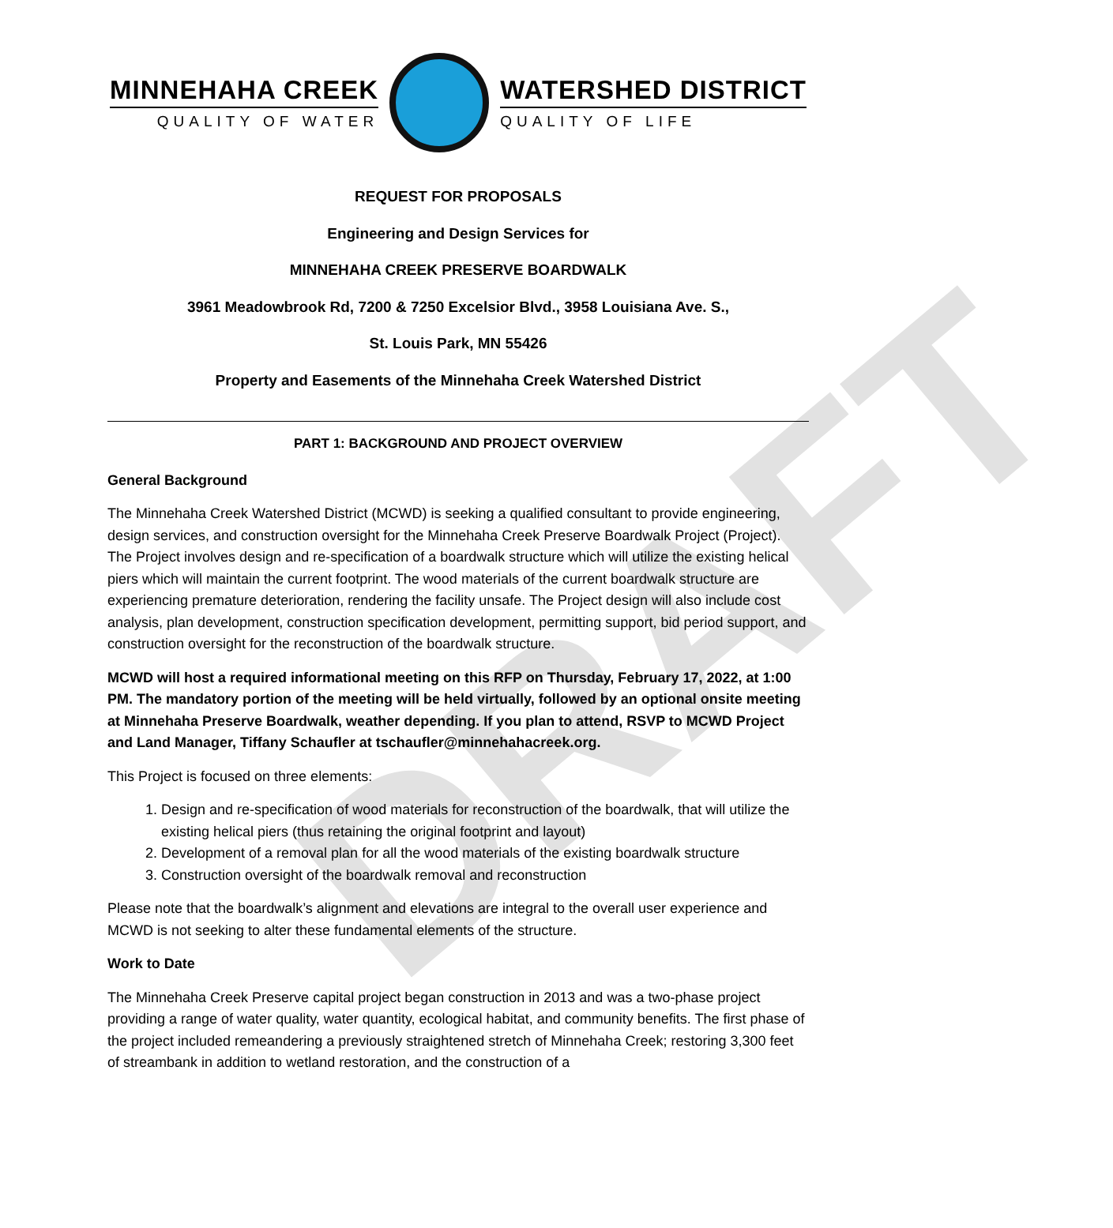DRAFT
MINNEHAHA CREEK
QUALITY OF WATER
WATERSHED DISTRICT
QUALITY OF LIFE
REQUEST FOR PROPOSALS
Engineering and Design Services for
MINNEHAHA CREEK PRESERVE BOARDWALK
3961 Meadowbrook Rd, 7200 & 7250 Excelsior Blvd., 3958 Louisiana Ave. S.,
St. Louis Park, MN 55426
Property and Easements of the Minnehaha Creek Watershed District
PART 1: BACKGROUND AND PROJECT OVERVIEW
General Background
The Minnehaha Creek Watershed District (MCWD) is seeking a qualified consultant to provide engineering, design services, and construction oversight for the Minnehaha Creek Preserve Boardwalk Project (Project). The Project involves design and re-specification of a boardwalk structure which will utilize the existing helical piers which will maintain the current footprint. The wood materials of the current boardwalk structure are experiencing premature deterioration, rendering the facility unsafe. The Project design will also include cost analysis, plan development, construction specification development, permitting support, bid period support, and construction oversight for the reconstruction of the boardwalk structure.
MCWD will host a required informational meeting on this RFP on Thursday, February 17, 2022, at 1:00 PM. The mandatory portion of the meeting will be held virtually, followed by an optional onsite meeting at Minnehaha Preserve Boardwalk, weather depending. If you plan to attend, RSVP to MCWD Project and Land Manager, Tiffany Schaufler at tschaufler@minnehahacreek.org.
This Project is focused on three elements:
1. Design and re-specification of wood materials for reconstruction of the boardwalk, that will utilize the existing helical piers (thus retaining the original footprint and layout)
2. Development of a removal plan for all the wood materials of the existing boardwalk structure
3. Construction oversight of the boardwalk removal and reconstruction
Please note that the boardwalk’s alignment and elevations are integral to the overall user experience and MCWD is not seeking to alter these fundamental elements of the structure.
Work to Date
The Minnehaha Creek Preserve capital project began construction in 2013 and was a two-phase project providing a range of water quality, water quantity, ecological habitat, and community benefits. The first phase of the project included remeandering a previously straightened stretch of Minnehaha Creek; restoring 3,300 feet of streambank in addition to wetland restoration, and the construction of a